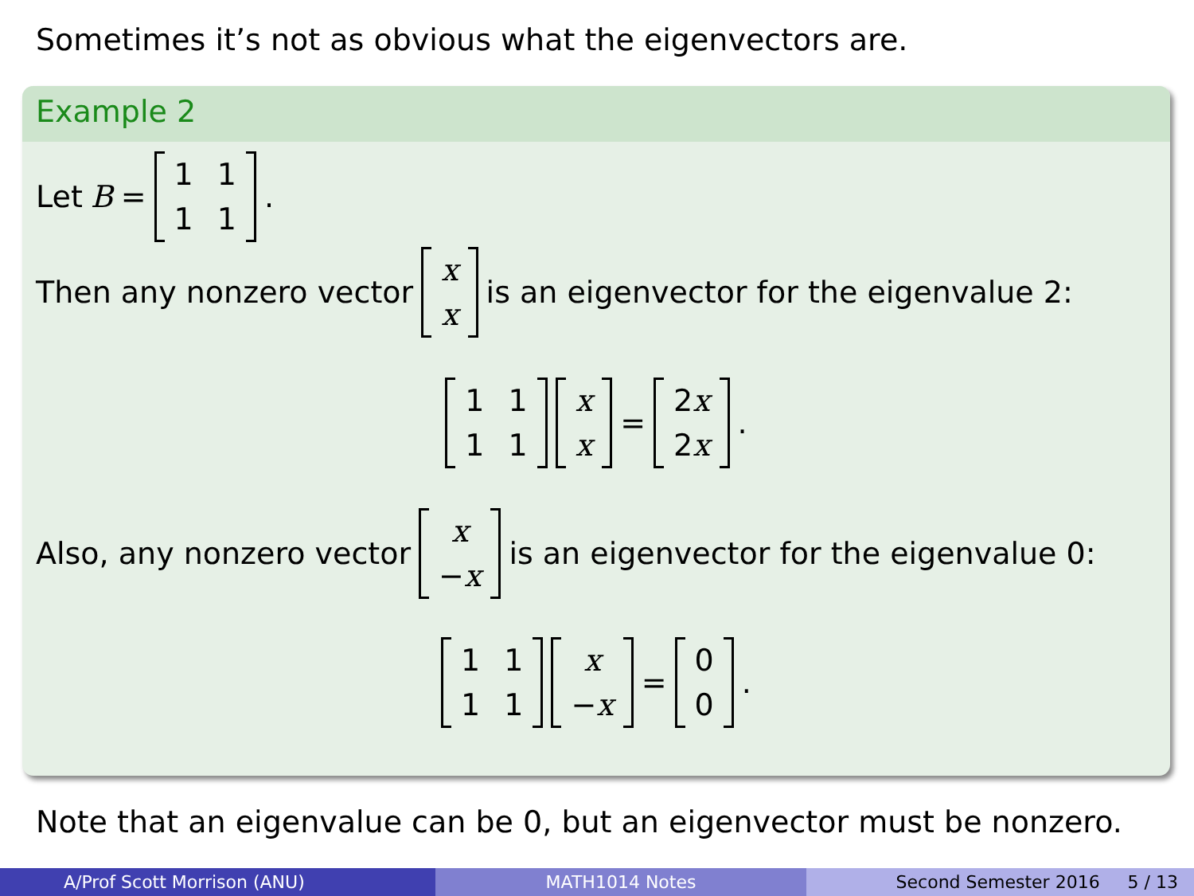Sometimes it’s not as obvious what the eigenvectors are.
Example 2
Let B = 1111.
Then any nonzero vector xx is an eigenvector for the eigenvalue 2:
1111 xx = 2x 2x.
Also, any nonzero vector x −x is an eigenvector for the eigenvalue 0:
1111 x −x = 00.
Note that an eigenvalue can be 0, but an eigenvector must be nonzero.
A/Prof Scott Morrison (ANU) MATH1014 Notes Second Semester 2016 5 / 13